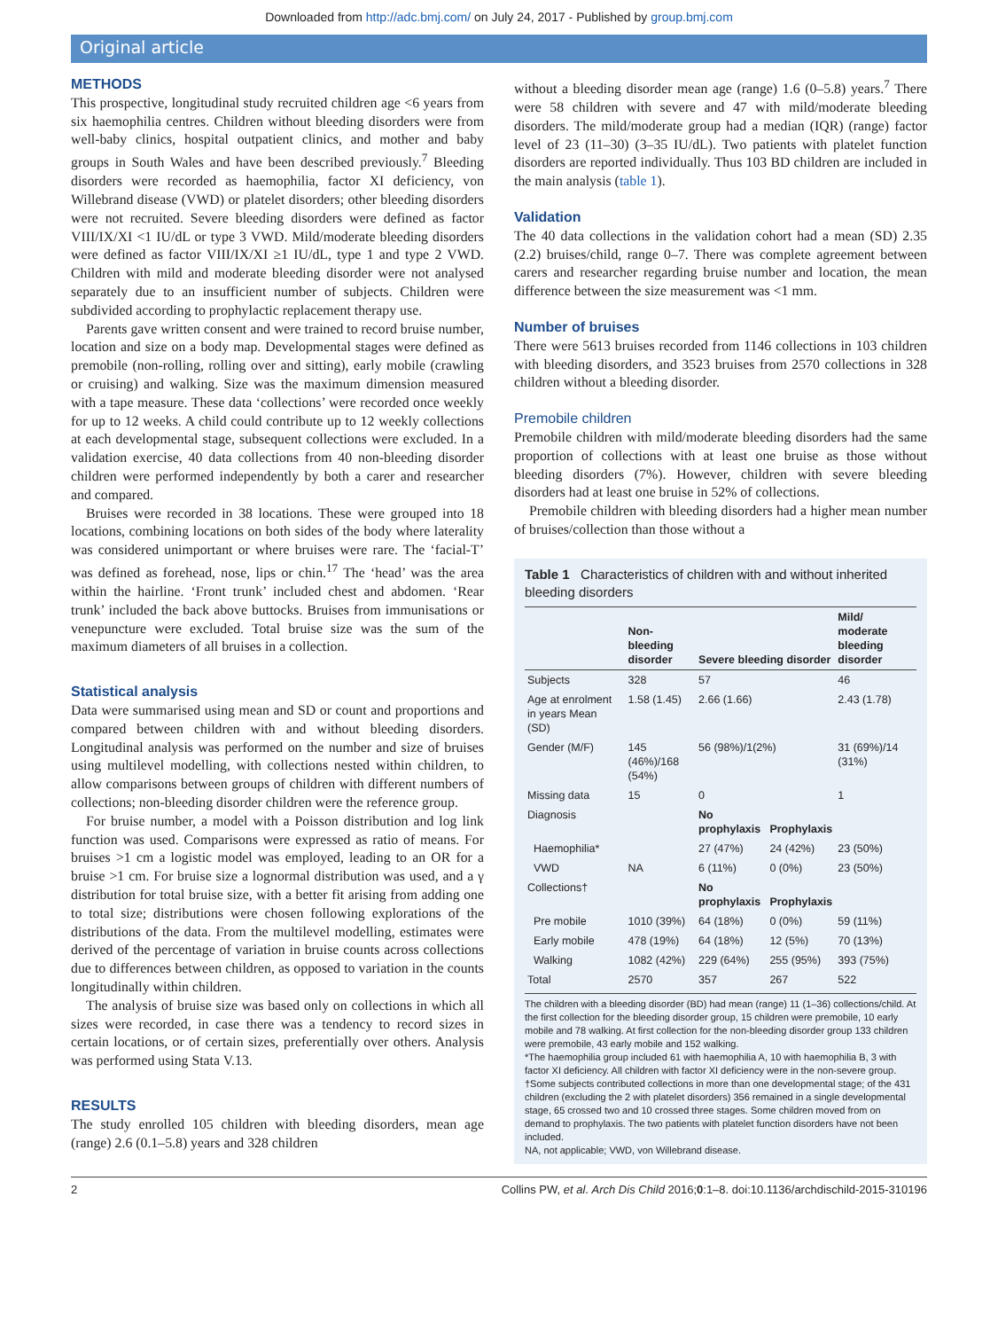Downloaded from http://adc.bmj.com/ on July 24, 2017 - Published by group.bmj.com
Original article
METHODS
This prospective, longitudinal study recruited children age <6 years from six haemophilia centres. Children without bleeding disorders were from well-baby clinics, hospital outpatient clinics, and mother and baby groups in South Wales and have been described previously.<sup>7</sup> Bleeding disorders were recorded as haemophilia, factor XI deficiency, von Willebrand disease (VWD) or platelet disorders; other bleeding disorders were not recruited. Severe bleeding disorders were defined as factor VIII/IX/XI <1 IU/dL or type 3 VWD. Mild/moderate bleeding disorders were defined as factor VIII/IX/XI ≥1 IU/dL, type 1 and type 2 VWD. Children with mild and moderate bleeding disorder were not analysed separately due to an insufficient number of subjects. Children were subdivided according to prophylactic replacement therapy use.
Parents gave written consent and were trained to record bruise number, location and size on a body map. Developmental stages were defined as premobile (non-rolling, rolling over and sitting), early mobile (crawling or cruising) and walking. Size was the maximum dimension measured with a tape measure. These data ‘collections’ were recorded once weekly for up to 12 weeks. A child could contribute up to 12 weekly collections at each developmental stage, subsequent collections were excluded. In a validation exercise, 40 data collections from 40 non-bleeding disorder children were performed independently by both a carer and researcher and compared.
Bruises were recorded in 38 locations. These were grouped into 18 locations, combining locations on both sides of the body where laterality was considered unimportant or where bruises were rare. The ‘facial-T’ was defined as forehead, nose, lips or chin.<sup>17</sup> The ‘head’ was the area within the hairline. ‘Front trunk’ included chest and abdomen. ‘Rear trunk’ included the back above buttocks. Bruises from immunisations or venepuncture were excluded. Total bruise size was the sum of the maximum diameters of all bruises in a collection.
Statistical analysis
Data were summarised using mean and SD or count and proportions and compared between children with and without bleeding disorders. Longitudinal analysis was performed on the number and size of bruises using multilevel modelling, with collections nested within children, to allow comparisons between groups of children with different numbers of collections; non-bleeding disorder children were the reference group.
For bruise number, a model with a Poisson distribution and log link function was used. Comparisons were expressed as ratio of means. For bruises >1 cm a logistic model was employed, leading to an OR for a bruise >1 cm. For bruise size a lognormal distribution was used, and a γ distribution for total bruise size, with a better fit arising from adding one to total size; distributions were chosen following explorations of the distributions of the data. From the multilevel modelling, estimates were derived of the percentage of variation in bruise counts across collections due to differences between children, as opposed to variation in the counts longitudinally within children.
The analysis of bruise size was based only on collections in which all sizes were recorded, in case there was a tendency to record sizes in certain locations, or of certain sizes, preferentially over others. Analysis was performed using Stata V.13.
RESULTS
The study enrolled 105 children with bleeding disorders, mean age (range) 2.6 (0.1–5.8) years and 328 children
without a bleeding disorder mean age (range) 1.6 (0–5.8) years.<sup>7</sup> There were 58 children with severe and 47 with mild/moderate bleeding disorders. The mild/moderate group had a median (IQR) (range) factor level of 23 (11–30) (3–35 IU/dL). Two patients with platelet function disorders are reported individually. Thus 103 BD children are included in the main analysis (table 1).
Validation
The 40 data collections in the validation cohort had a mean (SD) 2.35 (2.2) bruises/child, range 0–7. There was complete agreement between carers and researcher regarding bruise number and location, the mean difference between the size measurement was <1 mm.
Number of bruises
There were 5613 bruises recorded from 1146 collections in 103 children with bleeding disorders, and 3523 bruises from 2570 collections in 328 children without a bleeding disorder.
Premobile children
Premobile children with mild/moderate bleeding disorders had the same proportion of collections with at least one bruise as those without bleeding disorders (7%). However, children with severe bleeding disorders had at least one bruise in 52% of collections.
Premobile children with bleeding disorders had a higher mean number of bruises/collection than those without a
Table 1 Characteristics of children with and without inherited bleeding disorders
| | Non-bleeding disorder | Severe bleeding disorder | | Mild/ moderate bleeding disorder |
| --- | --- | --- | --- | --- |
| Subjects | 328 | 57 | | 46 |
| Age at enrolment in years Mean (SD) | 1.58 (1.45) | 2.66 (1.66) | | 2.43 (1.78) |
| Gender (M/F) | 145 (46%)/168 (54%) | 56 (98%)/1(2%) | | 31 (69%)/14 (31%) |
| Missing data | 15 | 0 | | 1 |
| Diagnosis | | No prophylaxis | Prophylaxis | |
| Haemophilia* | | 27 (47%) | 24 (42%) | 23 (50%) |
| VWD | NA | 6 (11%) | 0 (0%) | 23 (50%) |
| Collections† | | No prophylaxis | Prophylaxis | |
| Pre mobile | 1010 (39%) | 64 (18%) | 0 (0%) | 59 (11%) |
| Early mobile | 478 (19%) | 64 (18%) | 12 (5%) | 70 (13%) |
| Walking | 1082 (42%) | 229 (64%) | 255 (95%) | 393 (75%) |
| Total | 2570 | 357 | 267 | 522 |
The children with a bleeding disorder (BD) had mean (range) 11 (1–36) collections/child. At the first collection for the bleeding disorder group, 15 children were premobile, 10 early mobile and 78 walking. At first collection for the non-bleeding disorder group 133 children were premobile, 43 early mobile and 152 walking.
*The haemophilia group included 61 with haemophilia A, 10 with haemophilia B, 3 with factor XI deficiency. All children with factor XI deficiency were in the non-severe group.
†Some subjects contributed collections in more than one developmental stage; of the 431 children (excluding the 2 with platelet disorders) 356 remained in a single developmental stage, 65 crossed two and 10 crossed three stages. Some children moved from on demand to prophylaxis. The two patients with platelet function disorders have not been included.
NA, not applicable; VWD, von Willebrand disease.
2 Collins PW, et al. Arch Dis Child 2016;0:1–8. doi:10.1136/archdischild-2015-310196